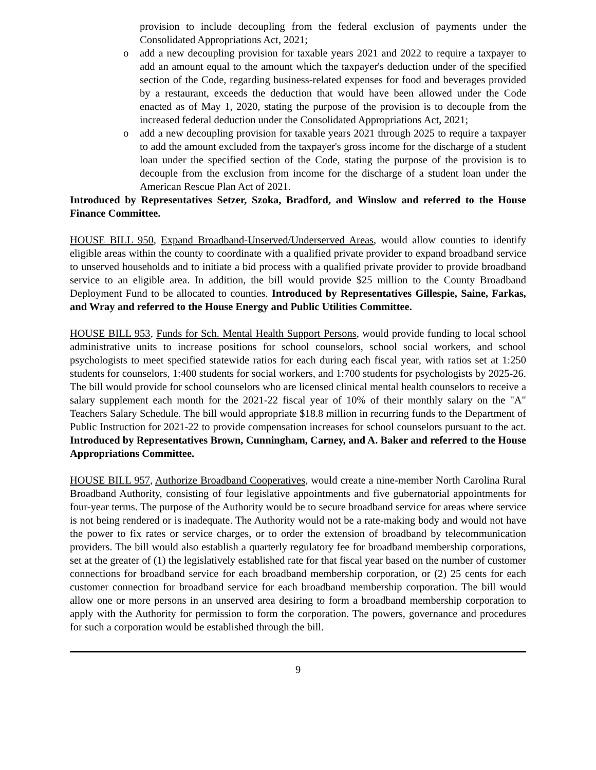provision to include decoupling from the federal exclusion of payments under the Consolidated Appropriations Act, 2021;
o add a new decoupling provision for taxable years 2021 and 2022 to require a taxpayer to add an amount equal to the amount which the taxpayer's deduction under of the specified section of the Code, regarding business-related expenses for food and beverages provided by a restaurant, exceeds the deduction that would have been allowed under the Code enacted as of May 1, 2020, stating the purpose of the provision is to decouple from the increased federal deduction under the Consolidated Appropriations Act, 2021;
o add a new decoupling provision for taxable years 2021 through 2025 to require a taxpayer to add the amount excluded from the taxpayer's gross income for the discharge of a student loan under the specified section of the Code, stating the purpose of the provision is to decouple from the exclusion from income for the discharge of a student loan under the American Rescue Plan Act of 2021.
Introduced by Representatives Setzer, Szoka, Bradford, and Winslow and referred to the House Finance Committee.
HOUSE BILL 950, Expand Broadband-Unserved/Underserved Areas, would allow counties to identify eligible areas within the county to coordinate with a qualified private provider to expand broadband service to unserved households and to initiate a bid process with a qualified private provider to provide broadband service to an eligible area. In addition, the bill would provide $25 million to the County Broadband Deployment Fund to be allocated to counties. Introduced by Representatives Gillespie, Saine, Farkas, and Wray and referred to the House Energy and Public Utilities Committee.
HOUSE BILL 953, Funds for Sch. Mental Health Support Persons, would provide funding to local school administrative units to increase positions for school counselors, school social workers, and school psychologists to meet specified statewide ratios for each during each fiscal year, with ratios set at 1:250 students for counselors, 1:400 students for social workers, and 1:700 students for psychologists by 2025-26. The bill would provide for school counselors who are licensed clinical mental health counselors to receive a salary supplement each month for the 2021-22 fiscal year of 10% of their monthly salary on the "A" Teachers Salary Schedule. The bill would appropriate $18.8 million in recurring funds to the Department of Public Instruction for 2021-22 to provide compensation increases for school counselors pursuant to the act. Introduced by Representatives Brown, Cunningham, Carney, and A. Baker and referred to the House Appropriations Committee.
HOUSE BILL 957, Authorize Broadband Cooperatives, would create a nine-member North Carolina Rural Broadband Authority, consisting of four legislative appointments and five gubernatorial appointments for four-year terms. The purpose of the Authority would be to secure broadband service for areas where service is not being rendered or is inadequate. The Authority would not be a rate-making body and would not have the power to fix rates or service charges, or to order the extension of broadband by telecommunication providers. The bill would also establish a quarterly regulatory fee for broadband membership corporations, set at the greater of (1) the legislatively established rate for that fiscal year based on the number of customer connections for broadband service for each broadband membership corporation, or (2) 25 cents for each customer connection for broadband service for each broadband membership corporation. The bill would allow one or more persons in an unserved area desiring to form a broadband membership corporation to apply with the Authority for permission to form the corporation. The powers, governance and procedures for such a corporation would be established through the bill.
9